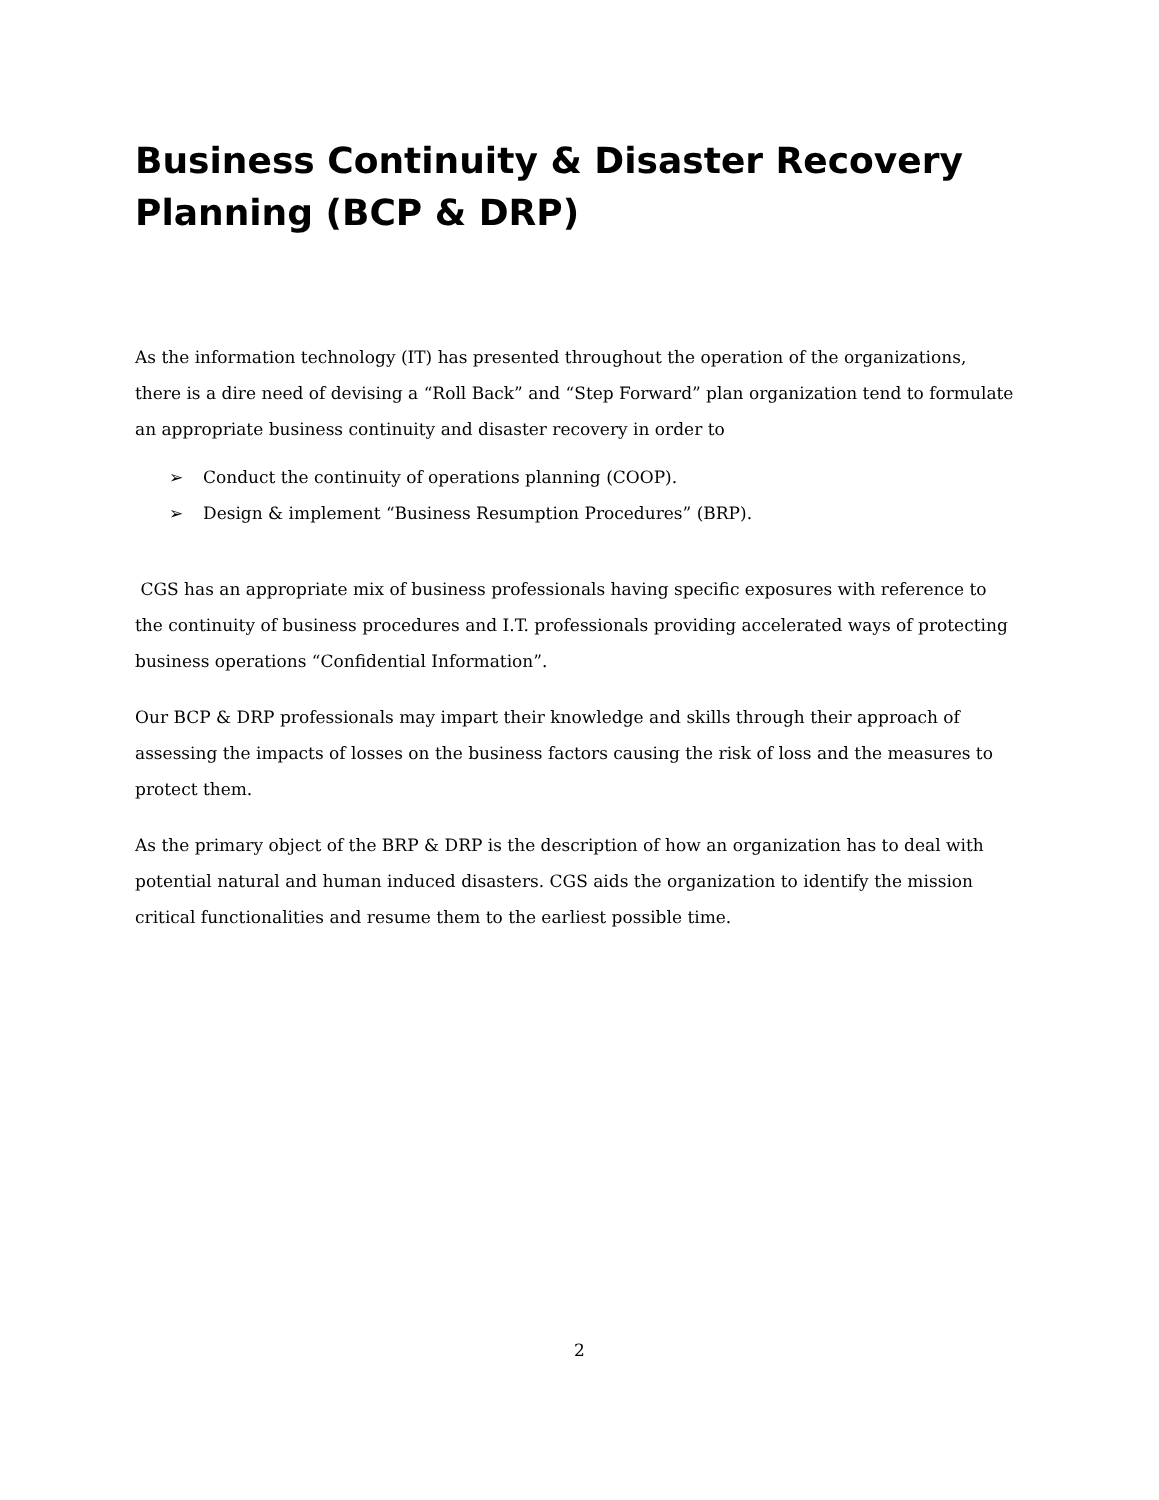Business Continuity & Disaster Recovery Planning (BCP & DRP)
As the information technology (IT) has presented throughout the operation of the organizations, there is a dire need of devising a “Roll Back” and “Step Forward” plan organization tend to formulate an appropriate business continuity and disaster recovery in order to
➢ Conduct the continuity of operations planning (COOP).
➢ Design & implement “Business Resumption Procedures” (BRP).
CGS has an appropriate mix of business professionals having specific exposures with reference to the continuity of business procedures and I.T. professionals providing accelerated ways of protecting business operations “Confidential Information”.
Our BCP & DRP professionals may impart their knowledge and skills through their approach of assessing the impacts of losses on the business factors causing the risk of loss and the measures to protect them.
As the primary object of the BRP & DRP is the description of how an organization has to deal with potential natural and human induced disasters. CGS aids the organization to identify the mission critical functionalities and resume them to the earliest possible time.
2